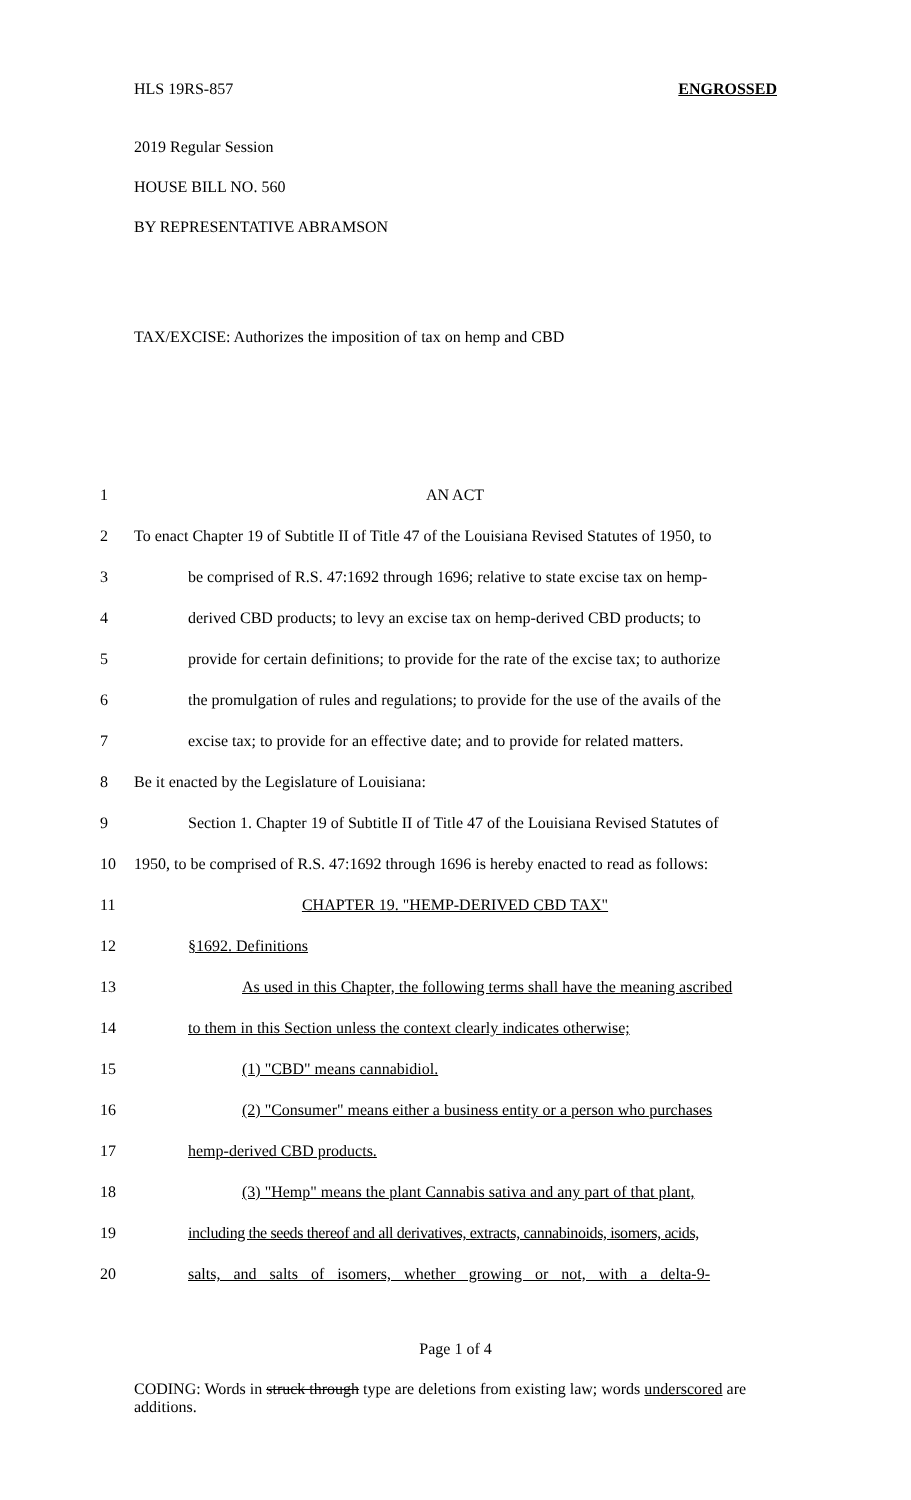HLS 19RS-857 ENGROSSED
2019 Regular Session
HOUSE BILL NO. 560
BY REPRESENTATIVE ABRAMSON
TAX/EXCISE: Authorizes the imposition of tax on hemp and CBD
1 AN ACT
2 To enact Chapter 19 of Subtitle II of Title 47 of the Louisiana Revised Statutes of 1950, to
3 be comprised of R.S. 47:1692 through 1696; relative to state excise tax on hemp-
4 derived CBD products; to levy an excise tax on hemp-derived CBD products; to
5 provide for certain definitions; to provide for the rate of the excise tax; to authorize
6 the promulgation of rules and regulations; to provide for the use of the avails of the
7 excise tax; to provide for an effective date; and to provide for related matters.
8 Be it enacted by the Legislature of Louisiana:
9 Section 1. Chapter 19 of Subtitle II of Title 47 of the Louisiana Revised Statutes of
10 1950, to be comprised of R.S. 47:1692 through 1696 is hereby enacted to read as follows:
11 CHAPTER 19. "HEMP-DERIVED CBD TAX"
12 §1692. Definitions
13 As used in this Chapter, the following terms shall have the meaning ascribed
14 to them in this Section unless the context clearly indicates otherwise;
15 (1) "CBD" means cannabidiol.
16 (2) "Consumer" means either a business entity or a person who purchases
17 hemp-derived CBD products.
18 (3) "Hemp" means the plant Cannabis sativa and any part of that plant,
19 including the seeds thereof and all derivatives, extracts, cannabinoids, isomers, acids,
20 salts, and salts of isomers, whether growing or not, with a delta-9-
Page 1 of 4
CODING: Words in struck through type are deletions from existing law; words underscored are additions.